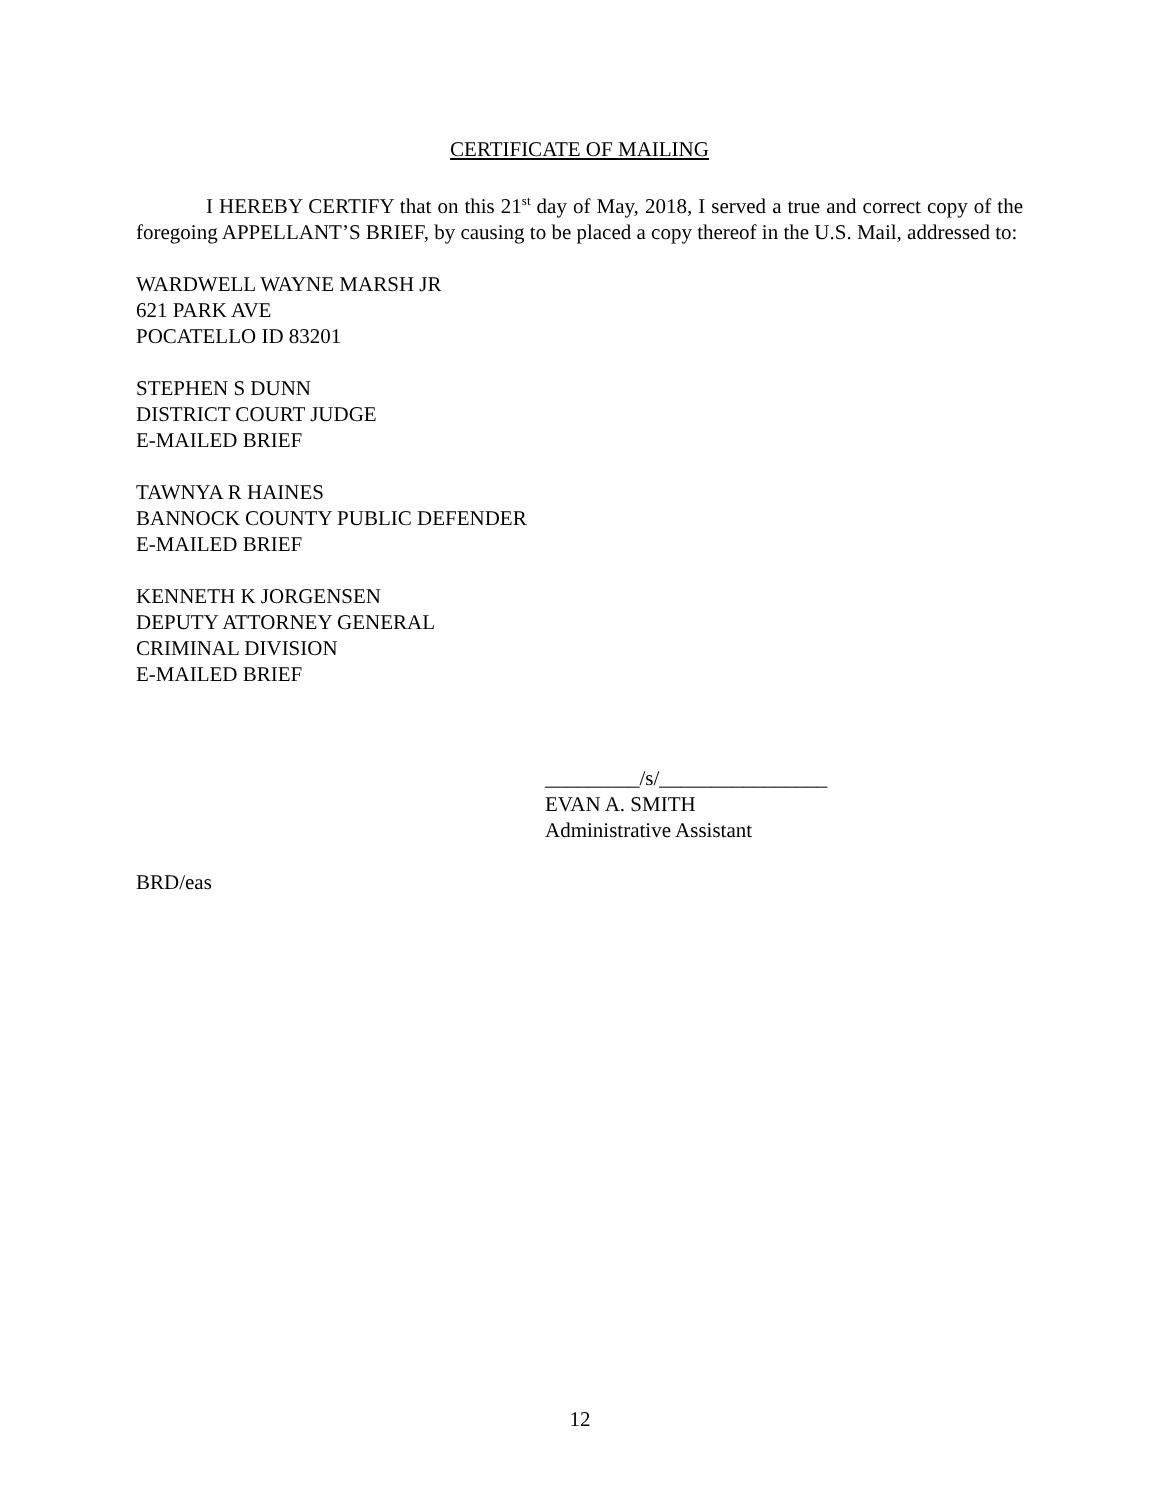CERTIFICATE OF MAILING
I HEREBY CERTIFY that on this 21<sup>st</sup> day of May, 2018, I served a true and correct copy of the foregoing APPELLANT’S BRIEF, by causing to be placed a copy thereof in the U.S. Mail, addressed to:
WARDWELL WAYNE MARSH JR
621 PARK AVE
POCATELLO ID 83201
STEPHEN S DUNN
DISTRICT COURT JUDGE
E-MAILED BRIEF
TAWNYA R HAINES
BANNOCK COUNTY PUBLIC DEFENDER
E-MAILED BRIEF
KENNETH K JORGENSEN
DEPUTY ATTORNEY GENERAL
CRIMINAL DIVISION
E-MAILED BRIEF
_________/s/________________
EVAN A. SMITH
Administrative Assistant
BRD/eas
12